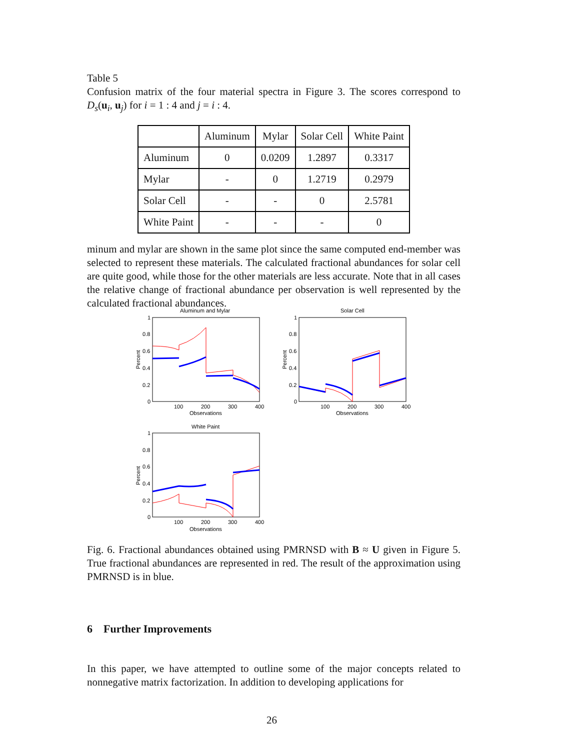Table 5
Confusion matrix of the four material spectra in Figure 3. The scores correspond to D<sub>s</sub>(u<sub>i</sub>, u<sub>j</sub>) for i = 1 : 4 and j = i : 4.
| | Aluminum | Mylar | Solar Cell | White Paint |
| --- | --- | --- | --- | --- |
| Aluminum | 0 | 0.0209 | 1.2897 | 0.3317 |
| Mylar | - | 0 | 1.2719 | 0.2979 |
| Solar Cell | - | - | 0 | 2.5781 |
| White Paint | - | - | - | 0 |
minum and mylar are shown in the same plot since the same computed end-member was selected to represent these materials. The calculated fractional abundances for solar cell are quite good, while those for the other materials are less accurate. Note that in all cases the relative change of fractional abundance per observation is well represented by the calculated fractional abundances.
Aluminum and Mylar
1
0.8
0.6
0.4
0.2
0
100
200
300
400
Observations
Percent
Solar Cell
1
0.8
0.6
0.4
0.2
0
100
200
300
400
Observations
Percent
White Paint
1
0.8
0.6
0.4
0.2
0
100
200
300
400
Observations
Percent
Fig. 6. Fractional abundances obtained using PMRNSD with B ≈ U given in Figure 5. True fractional abundances are represented in red. The result of the approximation using PMRNSD is in blue.
6 Further Improvements
In this paper, we have attempted to outline some of the major concepts related to nonnegative matrix factorization. In addition to developing applications for
26